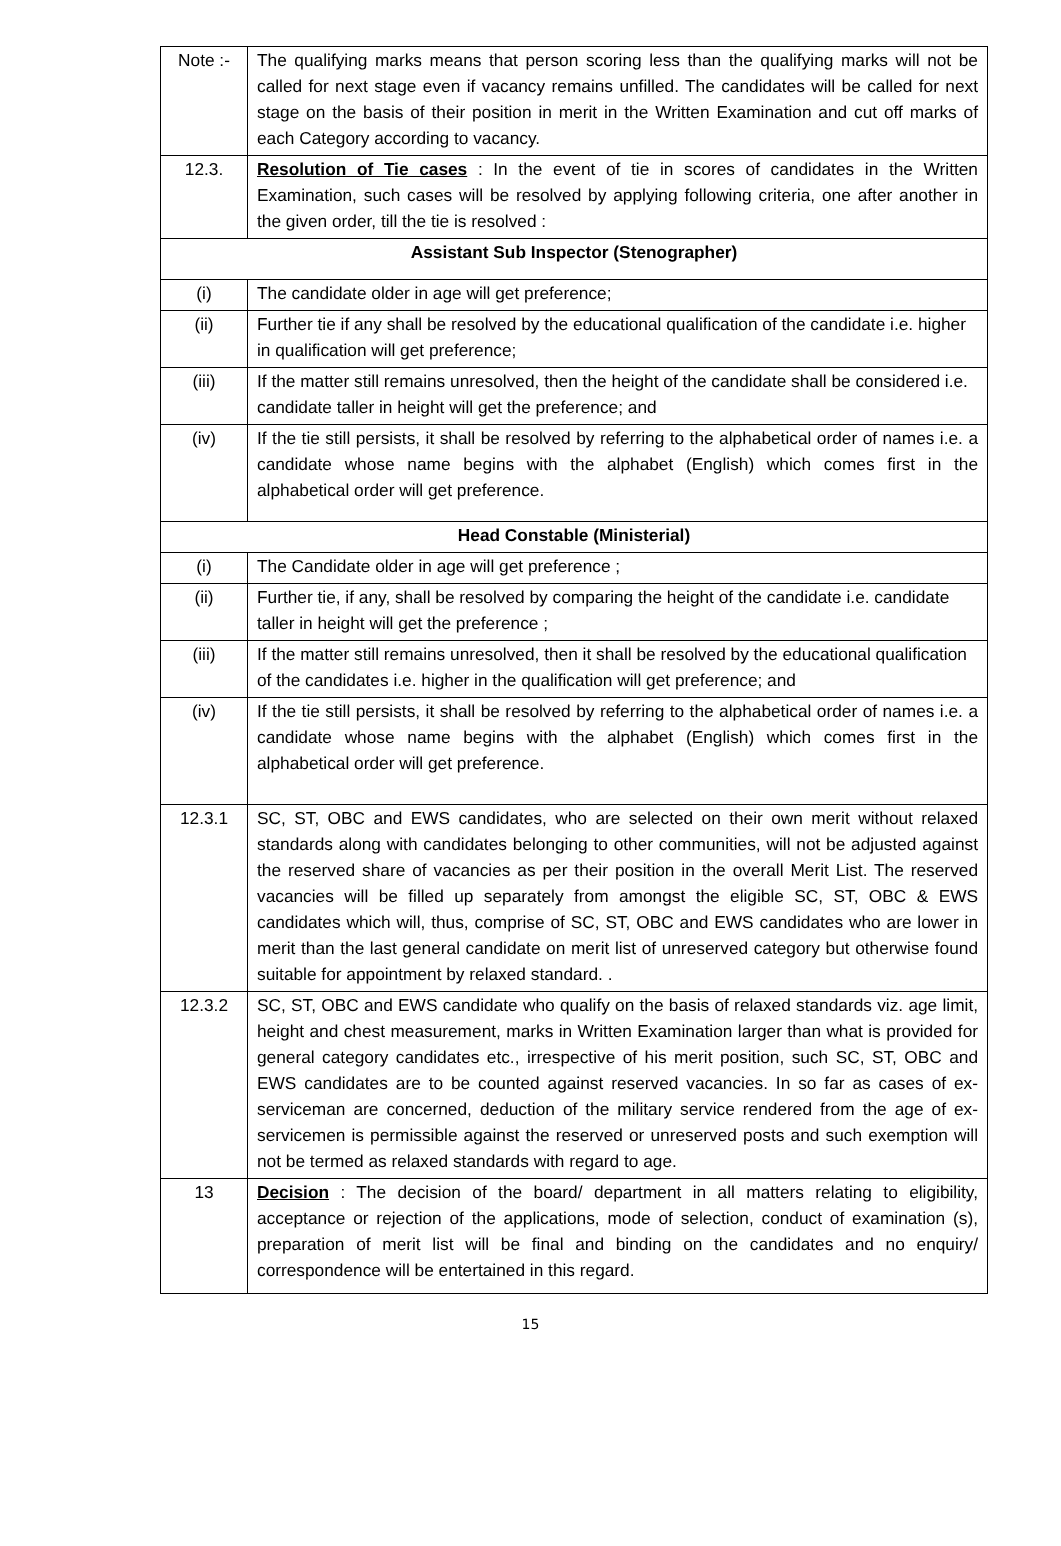| Note :- | The qualifying marks means that person scoring less than the qualifying marks will not be called for next stage even if vacancy remains unfilled. The candidates will be called for next stage on the basis of their position in merit in the Written Examination and cut off marks of each Category according to vacancy. |
| 12.3. | Resolution of Tie cases : In the event of tie in scores of candidates in the Written Examination, such cases will be resolved by applying following criteria, one after another in the given order, till the tie is resolved : |
| Assistant Sub Inspector (Stenographer) | |
| (i) | The candidate older in age will get preference; |
| (ii) | Further tie if any shall be resolved by the educational qualification of the candidate i.e. higher in qualification will get preference; |
| (iii) | If the matter still remains unresolved, then the height of the candidate shall be considered i.e. candidate taller in height will get the preference; and |
| (iv) | If the tie still persists, it shall be resolved by referring to the alphabetical order of names i.e. a candidate whose name begins with the alphabet (English) which comes first in the alphabetical order will get preference. |
| Head Constable (Ministerial) | |
| (i) | The Candidate older in age will get preference ; |
| (ii) | Further tie, if any, shall be resolved by comparing the height of the candidate i.e. candidate taller in height will get the preference ; |
| (iii) | If the matter still remains unresolved, then it shall be resolved by the educational qualification of the candidates i.e. higher in the qualification will get preference; and |
| (iv) | If the tie still persists, it shall be resolved by referring to the alphabetical order of names i.e. a candidate whose name begins with the alphabet (English) which comes first in the alphabetical order will get preference. |
| 12.3.1 | SC, ST, OBC and EWS candidates, who are selected on their own merit without relaxed standards along with candidates belonging to other communities, will not be adjusted against the reserved share of vacancies as per their position in the overall Merit List. The reserved vacancies will be filled up separately from amongst the eligible SC, ST, OBC & EWS candidates which will, thus, comprise of SC, ST, OBC and EWS candidates who are lower in merit than the last general candidate on merit list of unreserved category but otherwise found suitable for appointment by relaxed standard. . |
| 12.3.2 | SC, ST, OBC and EWS candidate who qualify on the basis of relaxed standards viz. age limit, height and chest measurement, marks in Written Examination larger than what is provided for general category candidates etc., irrespective of his merit position, such SC, ST, OBC and EWS candidates are to be counted against reserved vacancies. In so far as cases of ex-serviceman are concerned, deduction of the military service rendered from the age of ex-servicemen is permissible against the reserved or unreserved posts and such exemption will not be termed as relaxed standards with regard to age. |
| 13 | Decision : The decision of the board/ department in all matters relating to eligibility, acceptance or rejection of the applications, mode of selection, conduct of examination (s), preparation of merit list will be final and binding on the candidates and no enquiry/ correspondence will be entertained in this regard. |
15